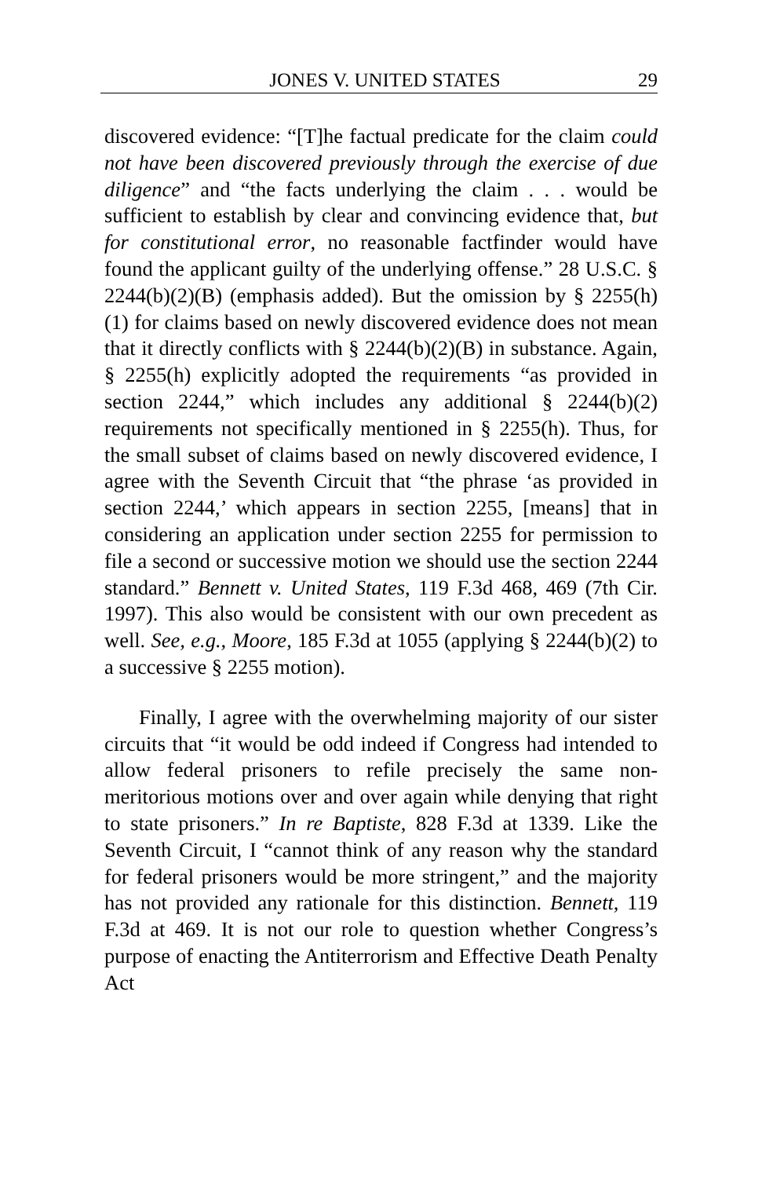JONES V. UNITED STATES 29
discovered evidence: “[T]he factual predicate for the claim could not have been discovered previously through the exercise of due diligence” and “the facts underlying the claim . . . would be sufficient to establish by clear and convincing evidence that, but for constitutional error, no reasonable factfinder would have found the applicant guilty of the underlying offense.” 28 U.S.C. § 2244(b)(2)(B) (emphasis added). But the omission by § 2255(h)(1) for claims based on newly discovered evidence does not mean that it directly conflicts with § 2244(b)(2)(B) in substance. Again, § 2255(h) explicitly adopted the requirements “as provided in section 2244,” which includes any additional § 2244(b)(2) requirements not specifically mentioned in § 2255(h). Thus, for the small subset of claims based on newly discovered evidence, I agree with the Seventh Circuit that “the phrase ‘as provided in section 2244,’ which appears in section 2255, [means] that in considering an application under section 2255 for permission to file a second or successive motion we should use the section 2244 standard.” Bennett v. United States, 119 F.3d 468, 469 (7th Cir. 1997). This also would be consistent with our own precedent as well. See, e.g., Moore, 185 F.3d at 1055 (applying § 2244(b)(2) to a successive § 2255 motion).
Finally, I agree with the overwhelming majority of our sister circuits that “it would be odd indeed if Congress had intended to allow federal prisoners to refile precisely the same non-meritorious motions over and over again while denying that right to state prisoners.” In re Baptiste, 828 F.3d at 1339. Like the Seventh Circuit, I “cannot think of any reason why the standard for federal prisoners would be more stringent,” and the majority has not provided any rationale for this distinction. Bennett, 119 F.3d at 469. It is not our role to question whether Congress’s purpose of enacting the Antiterrorism and Effective Death Penalty Act